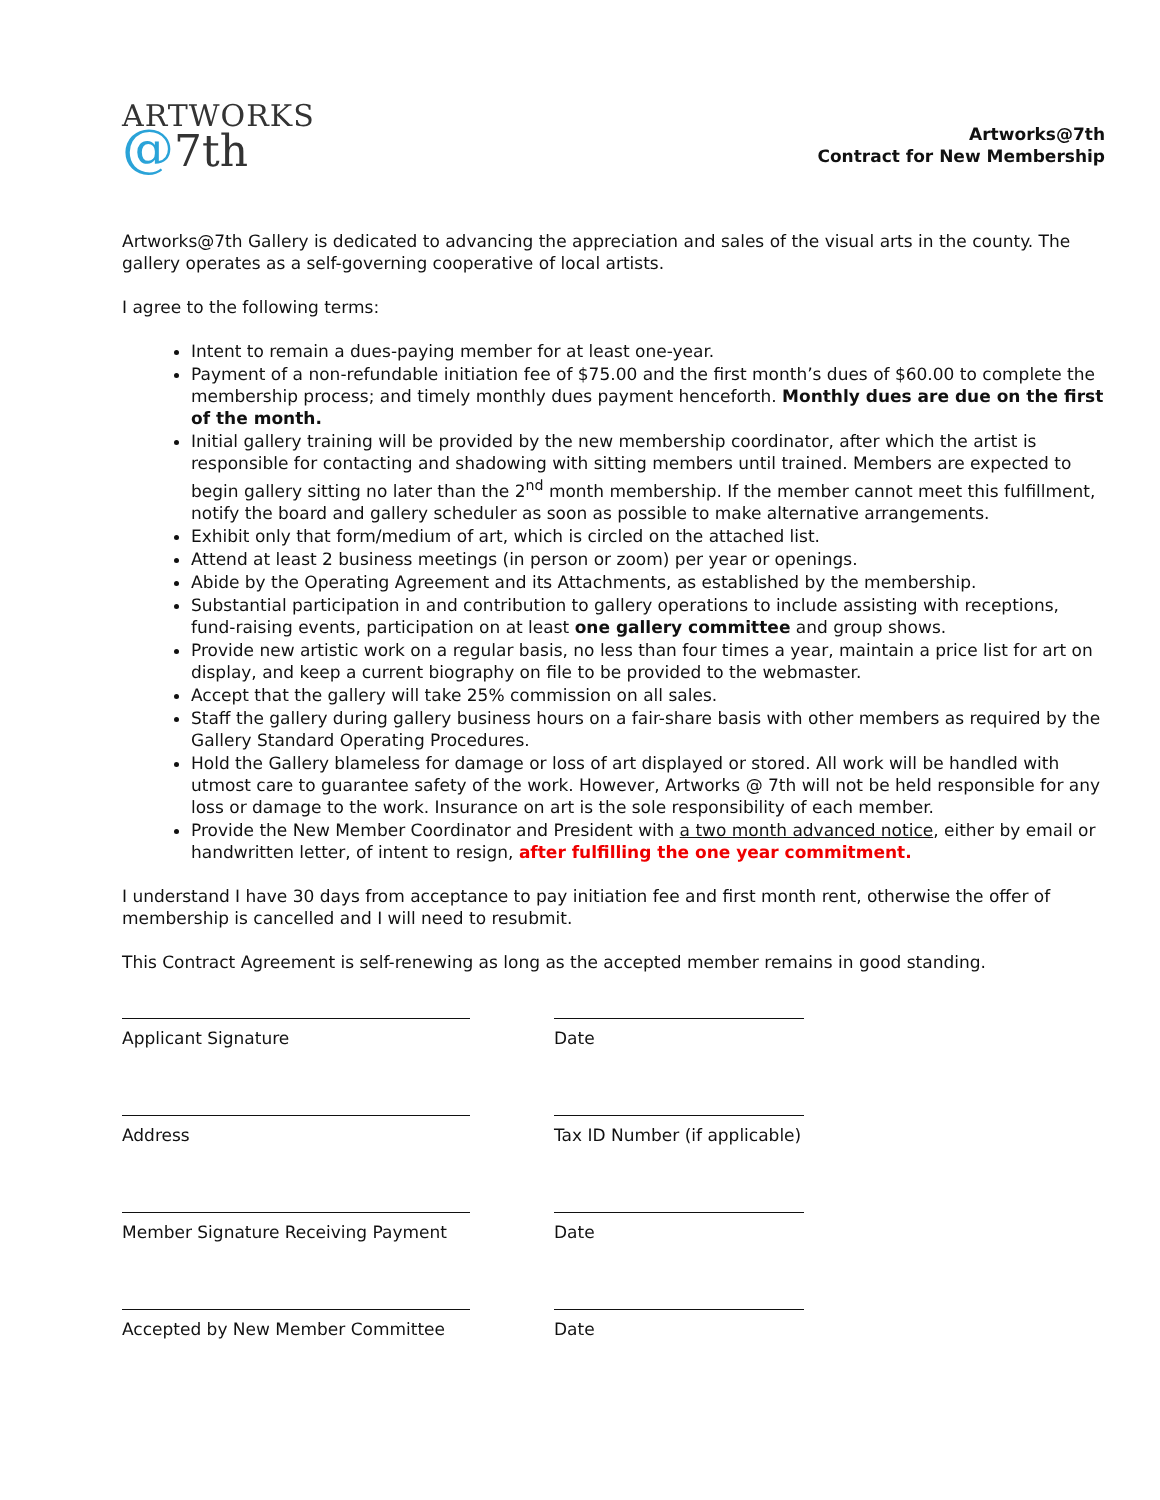ARTWORKS
@7th
Artworks@7th
Contract for New Membership
Artworks@7th Gallery is dedicated to advancing the appreciation and sales of the visual arts in the county. The gallery operates as a self-governing cooperative of local artists.
I agree to the following terms:
Intent to remain a dues-paying member for at least one-year.
Payment of a non-refundable initiation fee of $75.00 and the first month’s dues of $60.00 to complete the membership process; and timely monthly dues payment henceforth. Monthly dues are due on the first of the month.
Initial gallery training will be provided by the new membership coordinator, after which the artist is responsible for contacting and shadowing with sitting members until trained. Members are expected to begin gallery sitting no later than the 2<sup>nd</sup> month membership. If the member cannot meet this fulfillment, notify the board and gallery scheduler as soon as possible to make alternative arrangements.
Exhibit only that form/medium of art, which is circled on the attached list.
Attend at least 2 business meetings (in person or zoom) per year or openings.
Abide by the Operating Agreement and its Attachments, as established by the membership.
Substantial participation in and contribution to gallery operations to include assisting with receptions, fund-raising events, participation on at least one gallery committee and group shows.
Provide new artistic work on a regular basis, no less than four times a year, maintain a price list for art on display, and keep a current biography on file to be provided to the webmaster.
Accept that the gallery will take 25% commission on all sales.
Staff the gallery during gallery business hours on a fair-share basis with other members as required by the Gallery Standard Operating Procedures.
Hold the Gallery blameless for damage or loss of art displayed or stored. All work will be handled with utmost care to guarantee safety of the work. However, Artworks @ 7th will not be held responsible for any loss or damage to the work. Insurance on art is the sole responsibility of each member.
Provide the New Member Coordinator and President with a two month advanced notice, either by email or handwritten letter, of intent to resign, after fulfilling the one year commitment.
I understand I have 30 days from acceptance to pay initiation fee and first month rent, otherwise the offer of membership is cancelled and I will need to resubmit.
This Contract Agreement is self-renewing as long as the accepted member remains in good standing.
Applicant Signature
Date
Address
Tax ID Number (if applicable)
Member Signature Receiving Payment
Date
Accepted by New Member Committee
Date